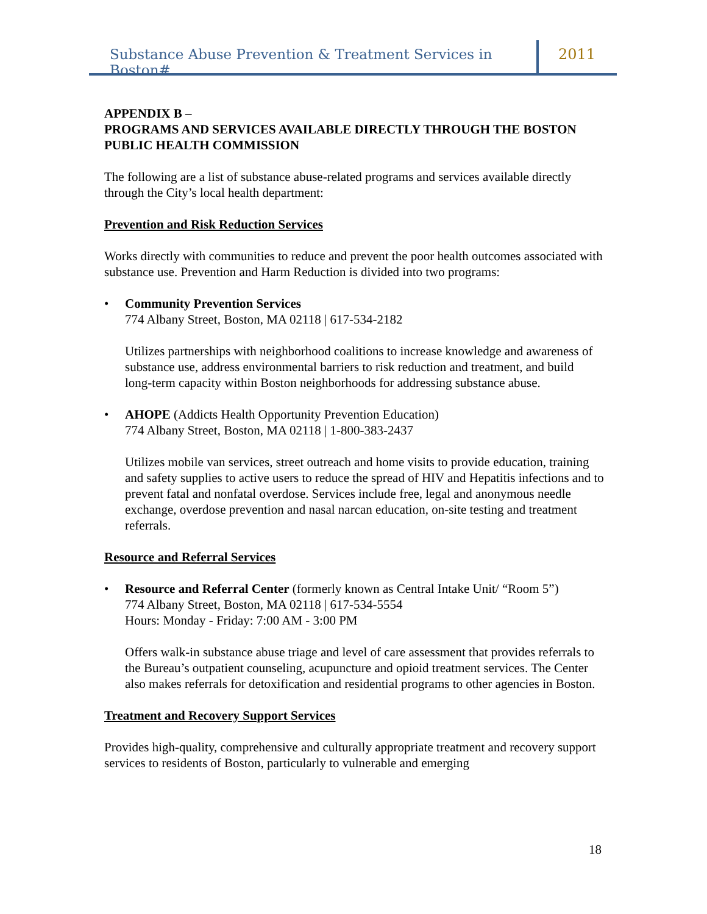Substance Abuse Prevention & Treatment Services in Boston#
2011
APPENDIX B –
PROGRAMS AND SERVICES AVAILABLE DIRECTLY THROUGH THE BOSTON PUBLIC HEALTH COMMISSION
The following are a list of substance abuse-related programs and services available directly through the City’s local health department:
Prevention and Risk Reduction Services
Works directly with communities to reduce and prevent the poor health outcomes associated with substance use. Prevention and Harm Reduction is divided into two programs:
•
Community Prevention Services
774 Albany Street, Boston, MA 02118 | 617-534-2182
Utilizes partnerships with neighborhood coalitions to increase knowledge and awareness of substance use, address environmental barriers to risk reduction and treatment, and build long-term capacity within Boston neighborhoods for addressing substance abuse.
•
AHOPE (Addicts Health Opportunity Prevention Education)
774 Albany Street, Boston, MA 02118 | 1-800-383-2437
Utilizes mobile van services, street outreach and home visits to provide education, training and safety supplies to active users to reduce the spread of HIV and Hepatitis infections and to prevent fatal and nonfatal overdose. Services include free, legal and anonymous needle exchange, overdose prevention and nasal narcan education, on-site testing and treatment referrals.
Resource and Referral Services
•
Resource and Referral Center (formerly known as Central Intake Unit/ “Room 5”)
774 Albany Street, Boston, MA 02118 | 617-534-5554
Hours: Monday - Friday: 7:00 AM - 3:00 PM
Offers walk-in substance abuse triage and level of care assessment that provides referrals to the Bureau’s outpatient counseling, acupuncture and opioid treatment services. The Center also makes referrals for detoxification and residential programs to other agencies in Boston.
Treatment and Recovery Support Services
Provides high-quality, comprehensive and culturally appropriate treatment and recovery support services to residents of Boston, particularly to vulnerable and emerging
18